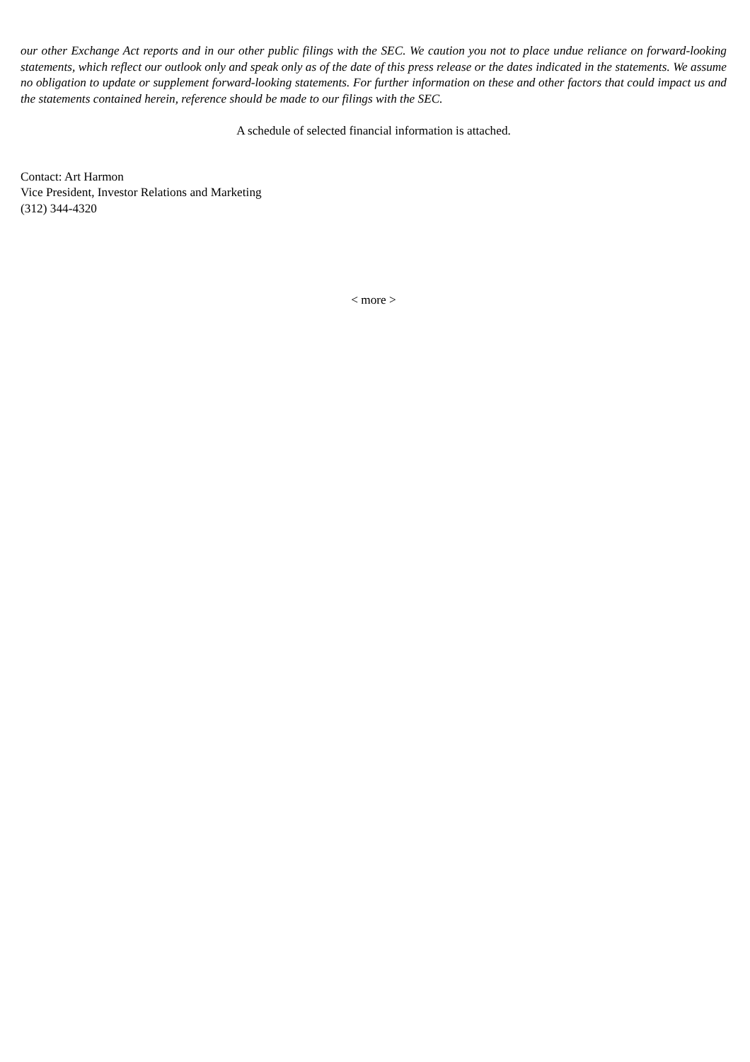our other Exchange Act reports and in our other public filings with the SEC. We caution you not to place undue reliance on forward-looking statements, which reflect our outlook only and speak only as of the date of this press release or the dates indicated in the statements. We assume no obligation to update or supplement forward-looking statements. For further information on these and other factors that could impact us and the statements contained herein, reference should be made to our filings with the SEC.
A schedule of selected financial information is attached.
Contact: Art Harmon
Vice President, Investor Relations and Marketing
(312) 344-4320
< more >